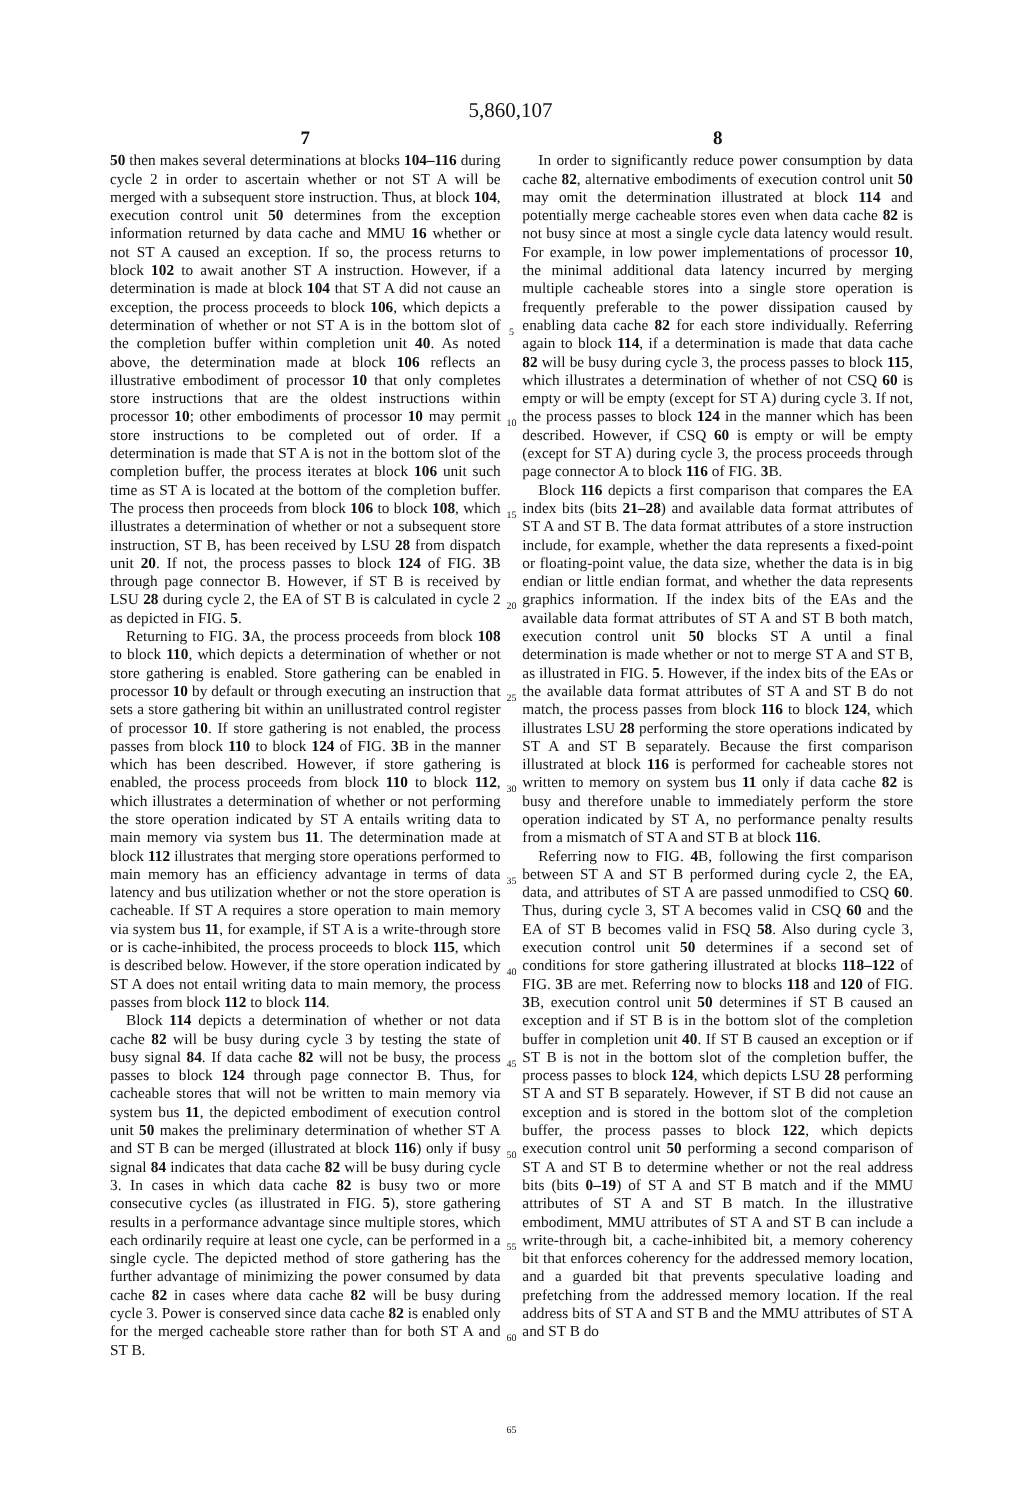5,860,107
7
50 then makes several determinations at blocks 104–116 during cycle 2 in order to ascertain whether or not ST A will be merged with a subsequent store instruction. Thus, at block 104, execution control unit 50 determines from the exception information returned by data cache and MMU 16 whether or not ST A caused an exception. If so, the process returns to block 102 to await another ST A instruction. However, if a determination is made at block 104 that ST A did not cause an exception, the process proceeds to block 106, which depicts a determination of whether or not ST A is in the bottom slot of the completion buffer within completion unit 40. As noted above, the determination made at block 106 reflects an illustrative embodiment of processor 10 that only completes store instructions that are the oldest instructions within processor 10; other embodiments of processor 10 may permit store instructions to be completed out of order. If a determination is made that ST A is not in the bottom slot of the completion buffer, the process iterates at block 106 unit such time as ST A is located at the bottom of the completion buffer. The process then proceeds from block 106 to block 108, which illustrates a determination of whether or not a subsequent store instruction, ST B, has been received by LSU 28 from dispatch unit 20. If not, the process passes to block 124 of FIG. 3 B through page connector B. However, if ST B is received by LSU 28 during cycle 2, the EA of ST B is calculated in cycle 2 as depicted in FIG. 5.
Returning to FIG. 3 A, the process proceeds from block 108 to block 110, which depicts a determination of whether or not store gathering is enabled. Store gathering can be enabled in processor 10 by default or through executing an instruction that sets a store gathering bit within an unillustrated control register of processor 10. If store gathering is not enabled, the process passes from block 110 to block 124 of FIG. 3 B in the manner which has been described. However, if store gathering is enabled, the process proceeds from block 110 to block 112, which illustrates a determination of whether or not performing the store operation indicated by ST A entails writing data to main memory via system bus 11. The determination made at block 112 illustrates that merging store operations performed to main memory has an efficiency advantage in terms of data latency and bus utilization whether or not the store operation is cacheable. If ST A requires a store operation to main memory via system bus 11, for example, if ST A is a write-through store or is cache-inhibited, the process proceeds to block 115, which is described below. However, if the store operation indicated by ST A does not entail writing data to main memory, the process passes from block 112 to block 114.
Block 114 depicts a determination of whether or not data cache 82 will be busy during cycle 3 by testing the state of busy signal 84. If data cache 82 will not be busy, the process passes to block 124 through page connector B. Thus, for cacheable stores that will not be written to main memory via system bus 11, the depicted embodiment of execution control unit 50 makes the preliminary determination of whether ST A and ST B can be merged (illustrated at block 116) only if busy signal 84 indicates that data cache 82 will be busy during cycle 3. In cases in which data cache 82 is busy two or more consecutive cycles (as illustrated in FIG. 5), store gathering results in a performance advantage since multiple stores, which each ordinarily require at least one cycle, can be performed in a single cycle. The depicted method of store gathering has the further advantage of minimizing the power consumed by data cache 82 in cases where data cache 82 will be busy during cycle 3. Power is conserved since data cache 82 is enabled only for the merged cacheable store rather than for both ST A and ST B.
5
10
15
20
25
30
35
40
45
50
55
60
65
8
In order to significantly reduce power consumption by data cache 82, alternative embodiments of execution control unit 50 may omit the determination illustrated at block 114 and potentially merge cacheable stores even when data cache 82 is not busy since at most a single cycle data latency would result. For example, in low power implementations of processor 10, the minimal additional data latency incurred by merging multiple cacheable stores into a single store operation is frequently preferable to the power dissipation caused by enabling data cache 82 for each store individually. Referring again to block 114, if a determination is made that data cache 82 will be busy during cycle 3, the process passes to block 115, which illustrates a determination of whether of not CSQ 60 is empty or will be empty (except for ST A) during cycle 3. If not, the process passes to block 124 in the manner which has been described. However, if CSQ 60 is empty or will be empty (except for ST A) during cycle 3, the process proceeds through page connector A to block 116 of FIG. 3 B.
Block 116 depicts a first comparison that compares the EA index bits (bits 21–28) and available data format attributes of ST A and ST B. The data format attributes of a store instruction include, for example, whether the data represents a fixed-point or floating-point value, the data size, whether the data is in big endian or little endian format, and whether the data represents graphics information. If the index bits of the EAs and the available data format attributes of ST A and ST B both match, execution control unit 50 blocks ST A until a final determination is made whether or not to merge ST A and ST B, as illustrated in FIG. 5. However, if the index bits of the EAs or the available data format attributes of ST A and ST B do not match, the process passes from block 116 to block 124, which illustrates LSU 28 performing the store operations indicated by ST A and ST B separately. Because the first comparison illustrated at block 116 is performed for cacheable stores not written to memory on system bus 11 only if data cache 82 is busy and therefore unable to immediately perform the store operation indicated by ST A, no performance penalty results from a mismatch of ST A and ST B at block 116.
Referring now to FIG. 4 B, following the first comparison between ST A and ST B performed during cycle 2, the EA, data, and attributes of ST A are passed unmodified to CSQ 60. Thus, during cycle 3, ST A becomes valid in CSQ 60 and the EA of ST B becomes valid in FSQ 58. Also during cycle 3, execution control unit 50 determines if a second set of conditions for store gathering illustrated at blocks 118–122 of FIG. 3 B are met. Referring now to blocks 118 and 120 of FIG. 3 B, execution control unit 50 determines if ST B caused an exception and if ST B is in the bottom slot of the completion buffer in completion unit 40. If ST B caused an exception or if ST B is not in the bottom slot of the completion buffer, the process passes to block 124, which depicts LSU 28 performing ST A and ST B separately. However, if ST B did not cause an exception and is stored in the bottom slot of the completion buffer, the process passes to block 122, which depicts execution control unit 50 performing a second comparison of ST A and ST B to determine whether or not the real address bits (bits 0–19) of ST A and ST B match and if the MMU attributes of ST A and ST B match. In the illustrative embodiment, MMU attributes of ST A and ST B can include a write-through bit, a cache-inhibited bit, a memory coherency bit that enforces coherency for the addressed memory location, and a guarded bit that prevents speculative loading and prefetching from the addressed memory location. If the real address bits of ST A and ST B and the MMU attributes of ST A and ST B do